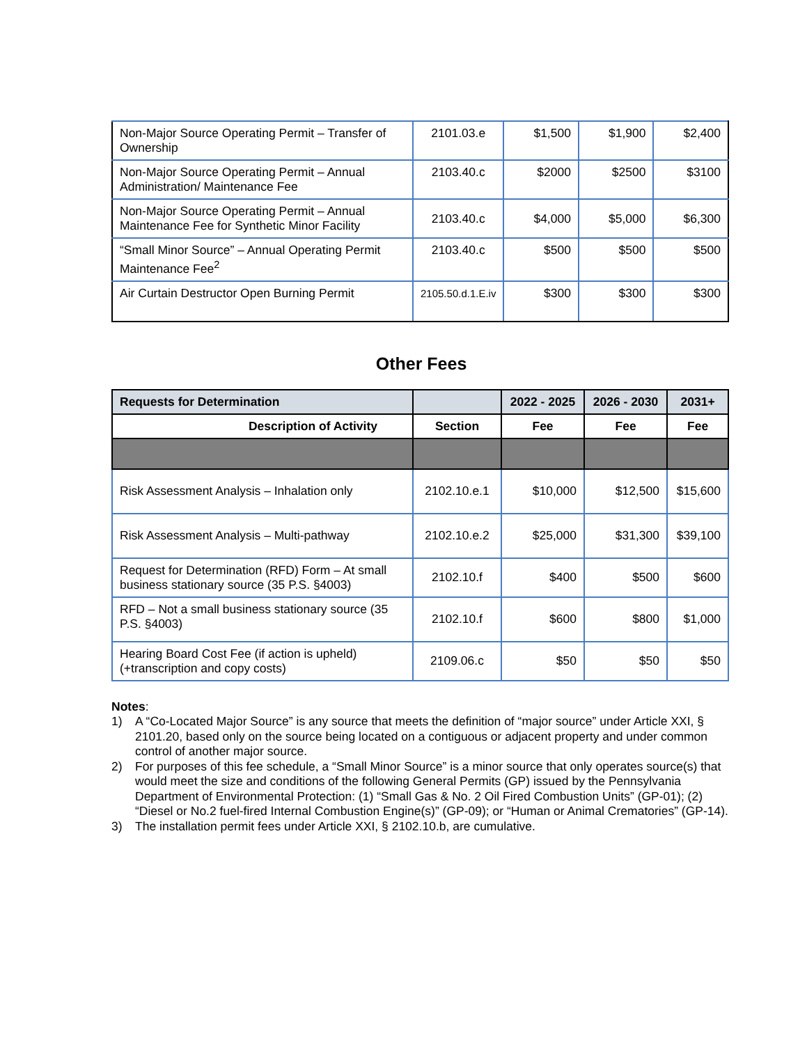| Non-Major Source Operating Permit – Transfer of Ownership | 2101.03.e | $1,500 | $1,900 | $2,400 |
| Non-Major Source Operating Permit – Annual Administration/ Maintenance Fee | 2103.40.c | $2000 | $2500 | $3100 |
| Non-Major Source Operating Permit – Annual Maintenance Fee for Synthetic Minor Facility | 2103.40.c | $4,000 | $5,000 | $6,300 |
| “Small Minor Source” – Annual Operating Permit Maintenance Fee<sup>2</sup> | 2103.40.c | $500 | $500 | $500 |
| Air Curtain Destructor Open Burning Permit | 2105.50.d.1.E.iv | $300 | $300 | $300 |
Other Fees
| Requests for Determination | | 2022 - 2025 | 2026 - 2030 | 2031+ |
| --- | --- | --- | --- | --- |
| Description of Activity | Section | Fee | Fee | Fee |
| Risk Assessment Analysis – Inhalation only | 2102.10.e.1 | $10,000 | $12,500 | $15,600 |
| Risk Assessment Analysis – Multi-pathway | 2102.10.e.2 | $25,000 | $31,300 | $39,100 |
| Request for Determination (RFD) Form – At small business stationary source (35 P.S. §4003) | 2102.10.f | $400 | $500 | $600 |
| RFD – Not a small business stationary source (35 P.S. §4003) | 2102.10.f | $600 | $800 | $1,000 |
| Hearing Board Cost Fee (if action is upheld) (+transcription and copy costs) | 2109.06.c | $50 | $50 | $50 |
Notes:
1) A “Co-Located Major Source” is any source that meets the definition of “major source” under Article XXI, § 2101.20, based only on the source being located on a contiguous or adjacent property and under common control of another major source.
2) For purposes of this fee schedule, a “Small Minor Source” is a minor source that only operates source(s) that would meet the size and conditions of the following General Permits (GP) issued by the Pennsylvania Department of Environmental Protection: (1) “Small Gas & No. 2 Oil Fired Combustion Units” (GP-01); (2) “Diesel or No.2 fuel-fired Internal Combustion Engine(s)” (GP-09); or “Human or Animal Crematories” (GP-14).
3) The installation permit fees under Article XXI, § 2102.10.b, are cumulative.